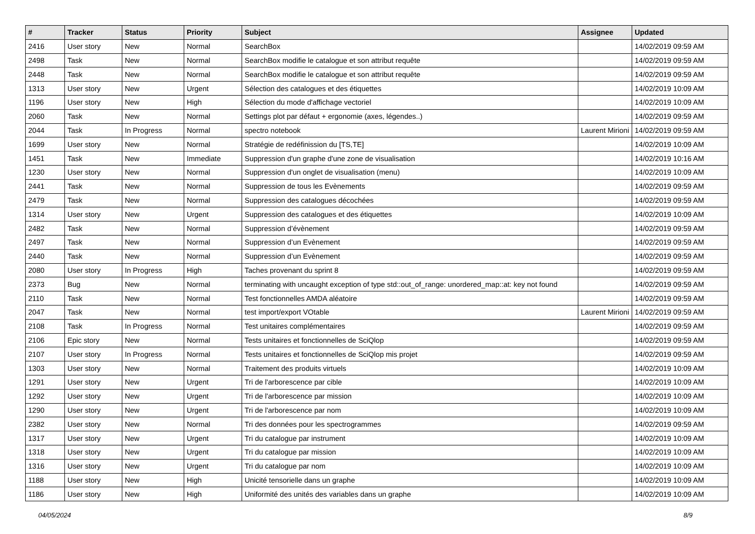| # | Tracker | Status | Priority | Subject | Assignee | Updated |
| --- | --- | --- | --- | --- | --- | --- |
| 2416 | User story | New | Normal | SearchBox | | 14/02/2019 09:59 AM |
| 2498 | Task | New | Normal | SearchBox modifie le catalogue et son attribut requête | | 14/02/2019 09:59 AM |
| 2448 | Task | New | Normal | SearchBox modifie le catalogue et son attribut requête | | 14/02/2019 09:59 AM |
| 1313 | User story | New | Urgent | Sélection des catalogues et des étiquettes | | 14/02/2019 10:09 AM |
| 1196 | User story | New | High | Sélection du mode d'affichage vectoriel | | 14/02/2019 10:09 AM |
| 2060 | Task | New | Normal | Settings plot par défaut + ergonomie (axes, légendes..) | | 14/02/2019 09:59 AM |
| 2044 | Task | In Progress | Normal | spectro notebook | Laurent Mirioni | 14/02/2019 09:59 AM |
| 1699 | User story | New | Normal | Stratégie de redéfinission du [TS,TE] | | 14/02/2019 10:09 AM |
| 1451 | Task | New | Immediate | Suppression d'un graphe d'une zone de visualisation | | 14/02/2019 10:16 AM |
| 1230 | User story | New | Normal | Suppression d'un onglet de visualisation (menu) | | 14/02/2019 10:09 AM |
| 2441 | Task | New | Normal | Suppression de tous les Evènements | | 14/02/2019 09:59 AM |
| 2479 | Task | New | Normal | Suppression des catalogues décochées | | 14/02/2019 09:59 AM |
| 1314 | User story | New | Urgent | Suppression des catalogues et des étiquettes | | 14/02/2019 10:09 AM |
| 2482 | Task | New | Normal | Suppression d’évènement | | 14/02/2019 09:59 AM |
| 2497 | Task | New | Normal | Suppression d’un Evènement | | 14/02/2019 09:59 AM |
| 2440 | Task | New | Normal | Suppression d’un Evènement | | 14/02/2019 09:59 AM |
| 2080 | User story | In Progress | High | Taches provenant du sprint 8 | | 14/02/2019 09:59 AM |
| 2373 | Bug | New | Normal | terminating with uncaught exception of type std::out_of_range: unordered_map::at: key not found | | 14/02/2019 09:59 AM |
| 2110 | Task | New | Normal | Test fonctionnelles AMDA aléatoire | | 14/02/2019 09:59 AM |
| 2047 | Task | New | Normal | test import/export VOtable | Laurent Mirioni | 14/02/2019 09:59 AM |
| 2108 | Task | In Progress | Normal | Test unitaires complémentaires | | 14/02/2019 09:59 AM |
| 2106 | Epic story | New | Normal | Tests unitaires et fonctionnelles de SciQlop | | 14/02/2019 09:59 AM |
| 2107 | User story | In Progress | Normal | Tests unitaires et fonctionnelles de SciQlop mis projet | | 14/02/2019 09:59 AM |
| 1303 | User story | New | Normal | Traitement des produits virtuels | | 14/02/2019 10:09 AM |
| 1291 | User story | New | Urgent | Tri de l'arborescence par cible | | 14/02/2019 10:09 AM |
| 1292 | User story | New | Urgent | Tri de l'arborescence par mission | | 14/02/2019 10:09 AM |
| 1290 | User story | New | Urgent | Tri de l'arborescence par nom | | 14/02/2019 10:09 AM |
| 2382 | User story | New | Normal | Tri des données pour les spectrogrammes | | 14/02/2019 09:59 AM |
| 1317 | User story | New | Urgent | Tri du catalogue par instrument | | 14/02/2019 10:09 AM |
| 1318 | User story | New | Urgent | Tri du catalogue par mission | | 14/02/2019 10:09 AM |
| 1316 | User story | New | Urgent | Tri du catalogue par nom | | 14/02/2019 10:09 AM |
| 1188 | User story | New | High | Unicité tensorielle dans un graphe | | 14/02/2019 10:09 AM |
| 1186 | User story | New | High | Uniformité des unités des variables dans un graphe | | 14/02/2019 10:09 AM |
04/05/2024 8/9